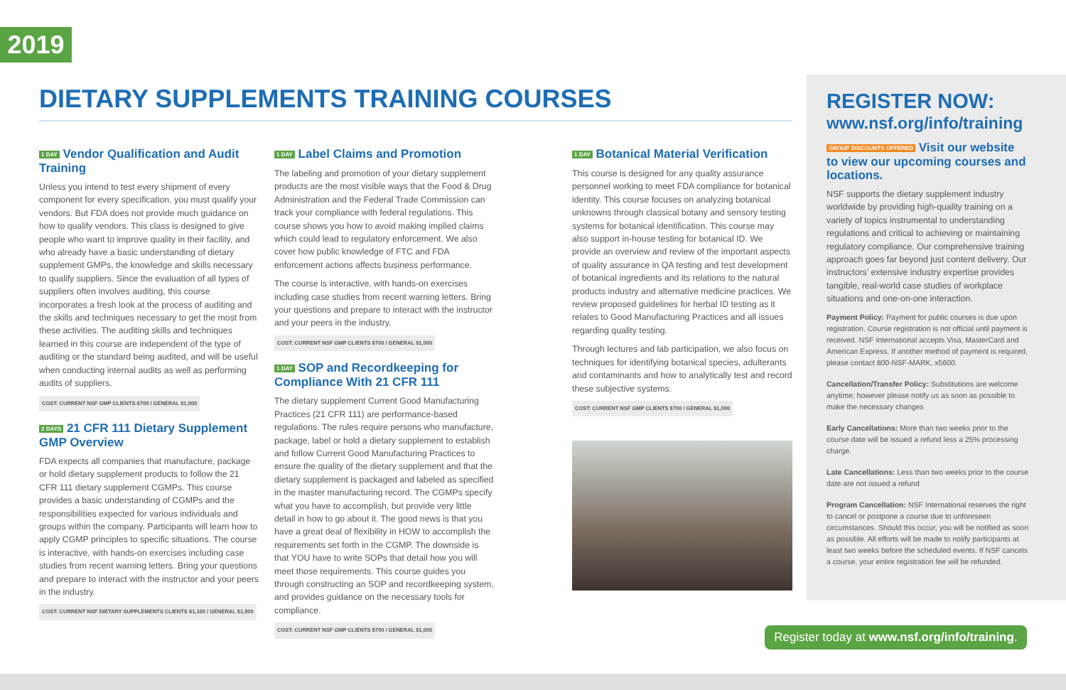2019
DIETARY SUPPLEMENTS TRAINING COURSES
1 DAY Vendor Qualification and Audit Training
Unless you intend to test every shipment of every component for every specification, you must qualify your vendors. But FDA does not provide much guidance on how to qualify vendors. This class is designed to give people who want to improve quality in their facility, and who already have a basic understanding of dietary supplement GMPs, the knowledge and skills necessary to qualify suppliers. Since the evaluation of all types of suppliers often involves auditing, this course incorporates a fresh look at the process of auditing and the skills and techniques necessary to get the most from these activities. The auditing skills and techniques learned in this course are independent of the type of auditing or the standard being audited, and will be useful when conducting internal audits as well as performing audits of suppliers.
COST: CURRENT NSF GMP CLIENTS $700 / GENERAL $1,000
2 DAYS 21 CFR 111 Dietary Supplement GMP Overview
FDA expects all companies that manufacture, package or hold dietary supplement products to follow the 21 CFR 111 dietary supplement CGMPs. This course provides a basic understanding of CGMPs and the responsibilities expected for various individuals and groups within the company. Participants will learn how to apply CGMP principles to specific situations. The course is interactive, with hands-on exercises including case studies from recent warning letters. Bring your questions and prepare to interact with the instructor and your peers in the industry.
COST: CURRENT NSF DIETARY SUPPLEMENTS CLIENTS $1,100 / GENERAL $1,500
1 DAY Label Claims and Promotion
The labeling and promotion of your dietary supplement products are the most visible ways that the Food & Drug Administration and the Federal Trade Commission can track your compliance with federal regulations. This course shows you how to avoid making implied claims which could lead to regulatory enforcement. We also cover how public knowledge of FTC and FDA enforcement actions affects business performance.
The course is interactive, with hands-on exercises including case studies from recent warning letters. Bring your questions and prepare to interact with the instructor and your peers in the industry.
COST: CURRENT NSF GMP CLIENTS $700 / GENERAL $1,000
1 DAY SOP and Recordkeeping for Compliance With 21 CFR 111
The dietary supplement Current Good Manufacturing Practices (21 CFR 111) are performance-based regulations. The rules require persons who manufacture, package, label or hold a dietary supplement to establish and follow Current Good Manufacturing Practices to ensure the quality of the dietary supplement and that the dietary supplement is packaged and labeled as specified in the master manufacturing record. The CGMPs specify what you have to accomplish, but provide very little detail in how to go about it. The good news is that you have a great deal of flexibility in HOW to accomplish the requirements set forth in the CGMP. The downside is that YOU have to write SOPs that detail how you will meet those requirements. This course guides you through constructing an SOP and recordkeeping system, and provides guidance on the necessary tools for compliance.
COST: CURRENT NSF GMP CLIENTS $700 / GENERAL $1,000
1 DAY Botanical Material Verification
This course is designed for any quality assurance personnel working to meet FDA compliance for botanical identity. This course focuses on analyzing botanical unknowns through classical botany and sensory testing systems for botanical identification. This course may also support in-house testing for botanical ID. We provide an overview and review of the important aspects of quality assurance in QA testing and test development of botanical ingredients and its relations to the natural products industry and alternative medicine practices. We review proposed guidelines for herbal ID testing as it relates to Good Manufacturing Practices and all issues regarding quality testing.
Through lectures and lab participation, we also focus on techniques for identifying botanical species, adulterants and contaminants and how to analytically test and record these subjective systems.
COST: CURRENT NSF GMP CLIENTS $700 / GENERAL $1,000
REGISTER NOW:
www.nsf.org/info/training
GROUP DISCOUNTS OFFERED Visit our website to view our upcoming courses and locations.
NSF supports the dietary supplement industry worldwide by providing high-quality training on a variety of topics instrumental to understanding regulations and critical to achieving or maintaining regulatory compliance. Our comprehensive training approach goes far beyond just content delivery. Our instructors’ extensive industry expertise provides tangible, real-world case studies of workplace situations and one-on-one interaction.
Payment Policy: Payment for public courses is due upon registration. Course registration is not official until payment is received. NSF International accepts Visa, MasterCard and American Express. If another method of payment is required, please contact 800-NSF-MARK, x5600.
Cancellation/Transfer Policy: Substitutions are welcome anytime; however please notify us as soon as possible to make the necessary changes
Early Cancellations: More than two weeks prior to the course date will be issued a refund less a 25% processing charge.
Late Cancellations: Less than two weeks prior to the course date are not issued a refund
Program Cancellation: NSF International reserves the right to cancel or postpone a course due to unforeseen circumstances. Should this occur, you will be notified as soon as possible. All efforts will be made to notify participants at least two weeks before the scheduled events. If NSF cancels a course, your entire registration fee will be refunded.
Register today at www.nsf.org/info/training.